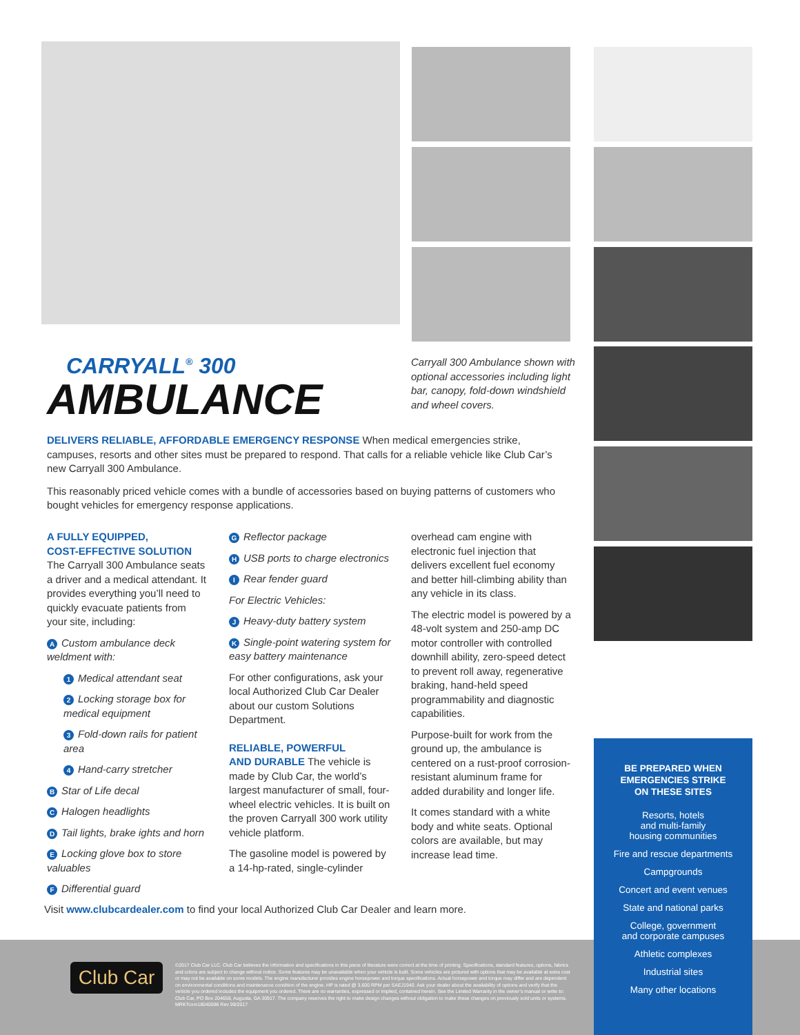CARRYALL<sup>®</sup> 300
AMBULANCE
Carryall 300 Ambulance shown with optional accessories including light bar, canopy, fold-down windshield and wheel covers.
DELIVERS RELIABLE, AFFORDABLE EMERGENCY RESPONSE When medical emergencies strike, campuses, resorts and other sites must be prepared to respond. That calls for a reliable vehicle like Club Car’s new Carryall 300 Ambulance.
This reasonably priced vehicle comes with a bundle of accessories based on buying patterns of customers who bought vehicles for emergency response applications.
A FULLY EQUIPPED,
COST-EFFECTIVE SOLUTION
The Carryall 300 Ambulance seats a driver and a medical attendant. It provides everything you’ll need to quickly evacuate patients from your site, including:
A Custom ambulance deck weldment with:
1 Medical attendant seat
2 Locking storage box for medical equipment
3 Fold-down rails for patient area
4 Hand-carry stretcher
B Star of Life decal
C Halogen headlights
D Tail lights, brake ights and horn
E Locking glove box to store valuables
F Differential guard
G Reflector package
H USB ports to charge electronics
I Rear fender guard
For Electric Vehicles:
J Heavy-duty battery system
K Single-point watering system for easy battery maintenance
For other configurations, ask your local Authorized Club Car Dealer about our custom Solutions Department.
RELIABLE, POWERFUL
AND DURABLE The vehicle is made by Club Car, the world’s largest manufacturer of small, four-wheel electric vehicles. It is built on the proven Carryall 300 work utility vehicle platform.
The gasoline model is powered by a 14-hp-rated, single-cylinder
overhead cam engine with electronic fuel injection that delivers excellent fuel economy and better hill-climbing ability than any vehicle in its class.
The electric model is powered by a 48-volt system and 250-amp DC motor controller with controlled downhill ability, zero-speed detect to prevent roll away, regenerative braking, hand-held speed programmability and diagnostic capabilities.
Purpose-built for work from the ground up, the ambulance is centered on a rust-proof corrosion-resistant aluminum frame for added durability and longer life.
It comes standard with a white body and white seats. Optional colors are available, but may increase lead time.
Visit www.clubcardealer.com to find your local Authorized Club Car Dealer and learn more.
Club Car
©2017 Club Car LLC. Club Car believes the information and specifications in this piece of literature were correct at the time of printing. Specifications, standard features, options, fabrics and colors are subject to change without notice. Some features may be unavailable when your vehicle is built. Some vehicles are pictured with options that may be available at extra cost or may not be available on some models. The engine manufacturer provides engine horsepower and torque specifications. Actual horsepower and torque may differ and are dependent on environmental conditions and maintenance condition of the engine. HP is rated @ 3,600 RPM per SAEJ1940. Ask your dealer about the availability of options and verify that the vehicle you ordered includes the equipment you ordered. There are no warranties, expressed or implied, contained herein. See the Limited Warranty in the owner’s manual or write to: Club Car, PO Box 204658, Augusta, GA 30917. The company reserves the right to make design changes without obligation to make these changes on previously sold units or systems. MRKTcom18040096 Rev 09/2017
BE PREPARED WHEN
EMERGENCIES STRIKE
ON THESE SITES
Resorts, hotels
and multi-family
housing communities
Fire and rescue departments
Campgrounds
Concert and event venues
State and national parks
College, government
and corporate campuses
Athletic complexes
Industrial sites
Many other locations